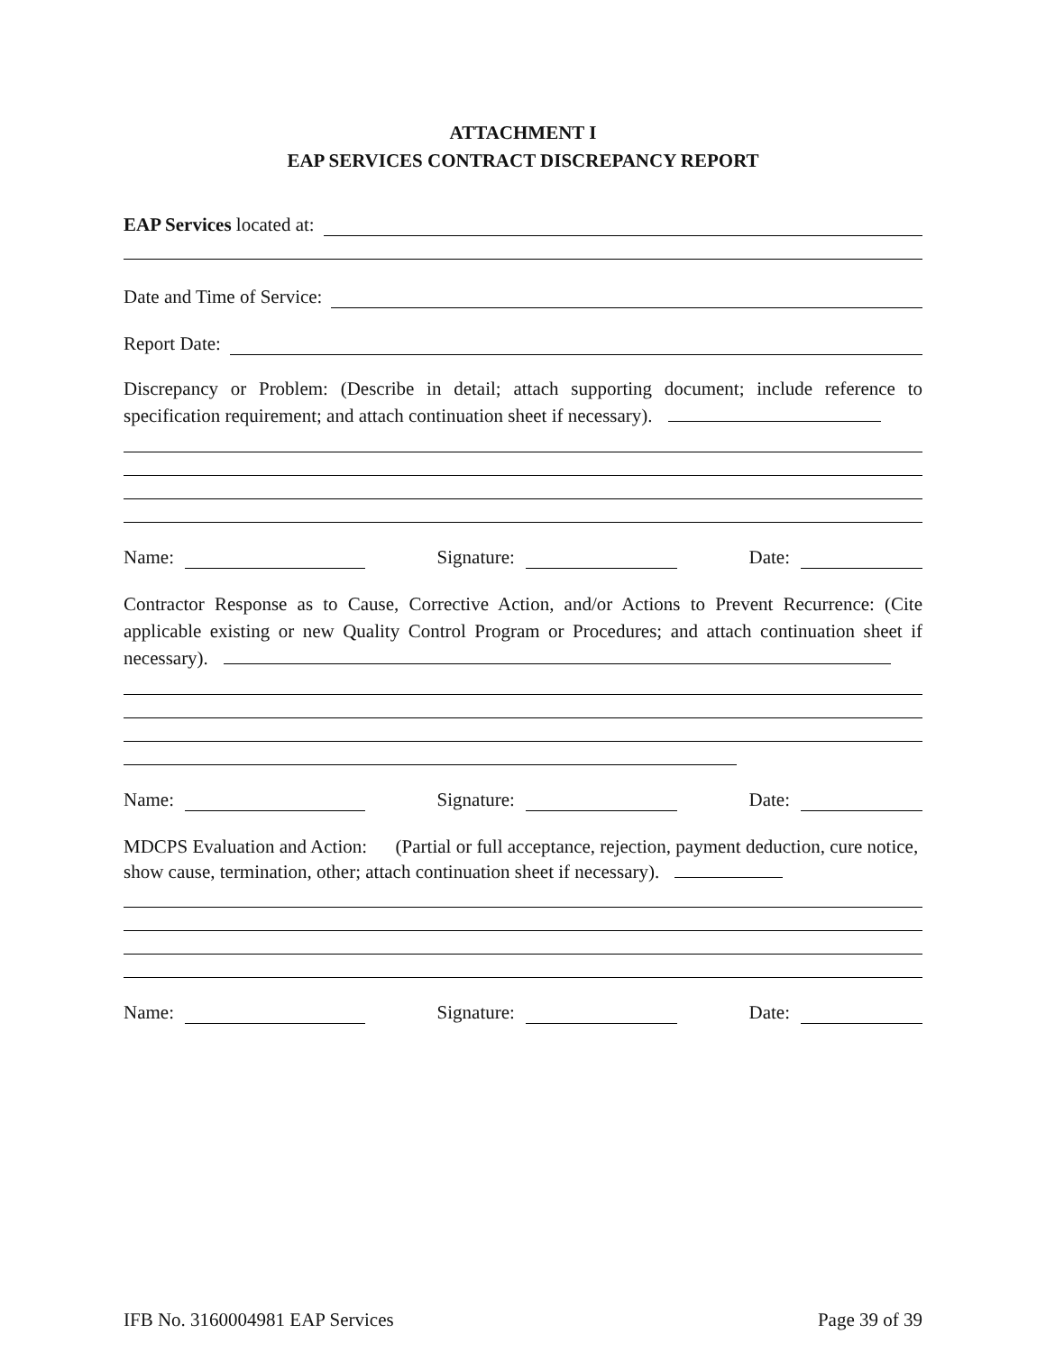ATTACHMENT I
EAP SERVICES CONTRACT DISCREPANCY REPORT
EAP Services located at:
Date and Time of Service:
Report Date:
Discrepancy or Problem: (Describe in detail; attach supporting document; include reference to specification requirement; and attach continuation sheet if necessary).
Name: Signature: Date:
Contractor Response as to Cause, Corrective Action, and/or Actions to Prevent Recurrence: (Cite applicable existing or new Quality Control Program or Procedures; and attach continuation sheet if necessary).
Name: Signature: Date:
MDCPS Evaluation and Action: (Partial or full acceptance, rejection, payment deduction, cure notice, show cause, termination, other; attach continuation sheet if necessary).
Name: Signature: Date:
IFB No. 3160004981 EAP Services Page 39 of 39